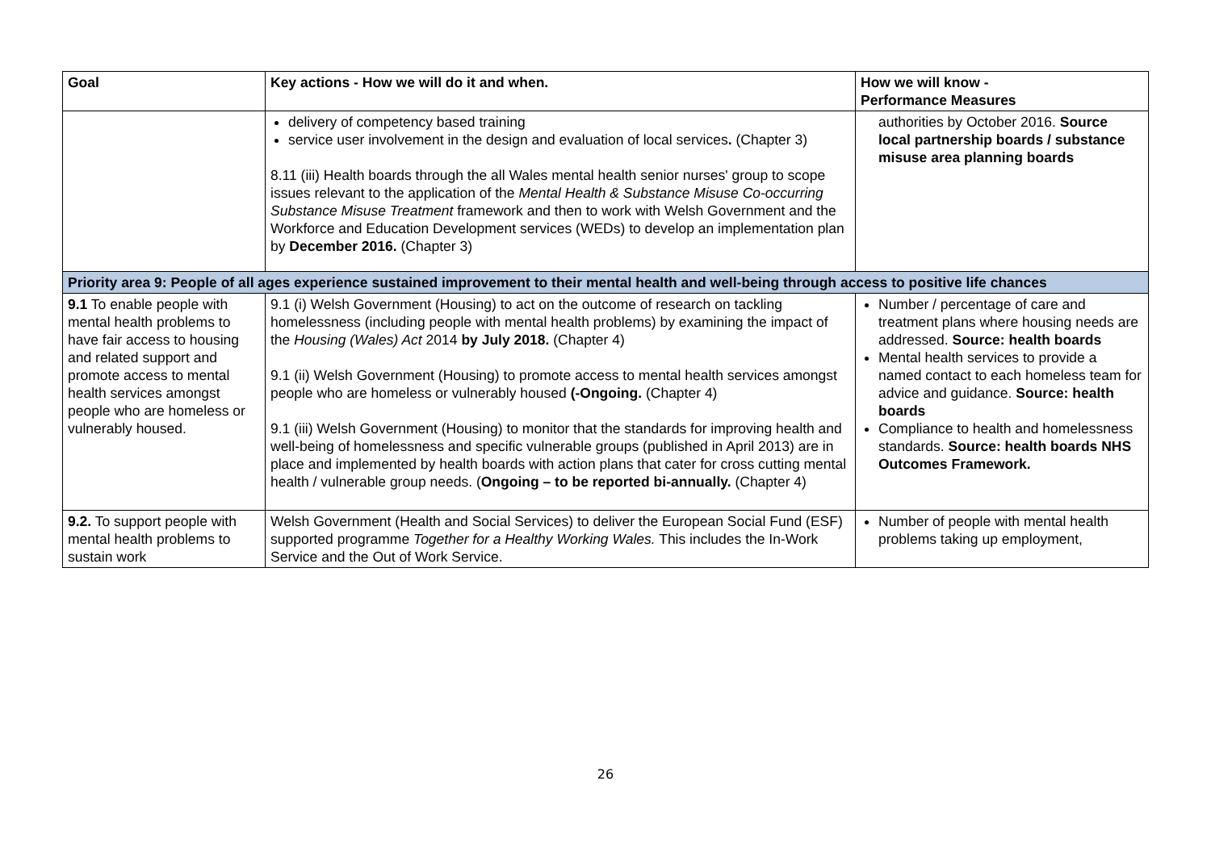| Goal | Key actions - How we will do it and when. | How we will know - Performance Measures |
| --- | --- | --- |
| | delivery of competency based training service user involvement in the design and evaluation of local services . (Chapter 3) 8.11 (iii) Health boards through the all Wales mental health senior nurses' group to scope issues relevant to the application of the Mental Health & Substance Misuse Co-occurring Substance Misuse Treatment framework and then to work with Welsh Government and the Workforce and Education Development services (WEDs) to develop an implementation plan by December 2016. (Chapter 3) | authorities by October 2016. Source local partnership boards / substance misuse area planning boards |
| Priority area 9: People of all ages experience sustained improvement to their mental health and well-being through access to positive life chances | | |
| 9.1 To enable people with mental health problems to have fair access to housing and related support and promote access to mental health services amongst people who are homeless or vulnerably housed. | 9.1 (i) Welsh Government (Housing) to act on the outcome of research on tackling homelessness (including people with mental health problems) by examining the impact of the Housing (Wales) Act 2014 by July 2018. (Chapter 4) 9.1 (ii) Welsh Government (Housing) to promote access to mental health services amongst people who are homeless or vulnerably housed (-Ongoing. (Chapter 4) 9.1 (iii) Welsh Government (Housing) to monitor that the standards for improving health and well-being of homelessness and specific vulnerable groups (published in April 2013) are in place and implemented by health boards with action plans that cater for cross cutting mental health / vulnerable group needs. ( Ongoing – to be reported bi-annually. (Chapter 4) | Number / percentage of care and treatment plans where housing needs are addressed. Source: health boards Mental health services to provide a named contact to each homeless team for advice and guidance. Source: health boards Compliance to health and homelessness standards. Source: health boards NHS Outcomes Framework. |
| 9.2. To support people with mental health problems to sustain work | Welsh Government (Health and Social Services) to deliver the European Social Fund (ESF) supported programme Together for a Healthy Working Wales. This includes the In-Work Service and the Out of Work Service. | Number of people with mental health problems taking up employment, |
26